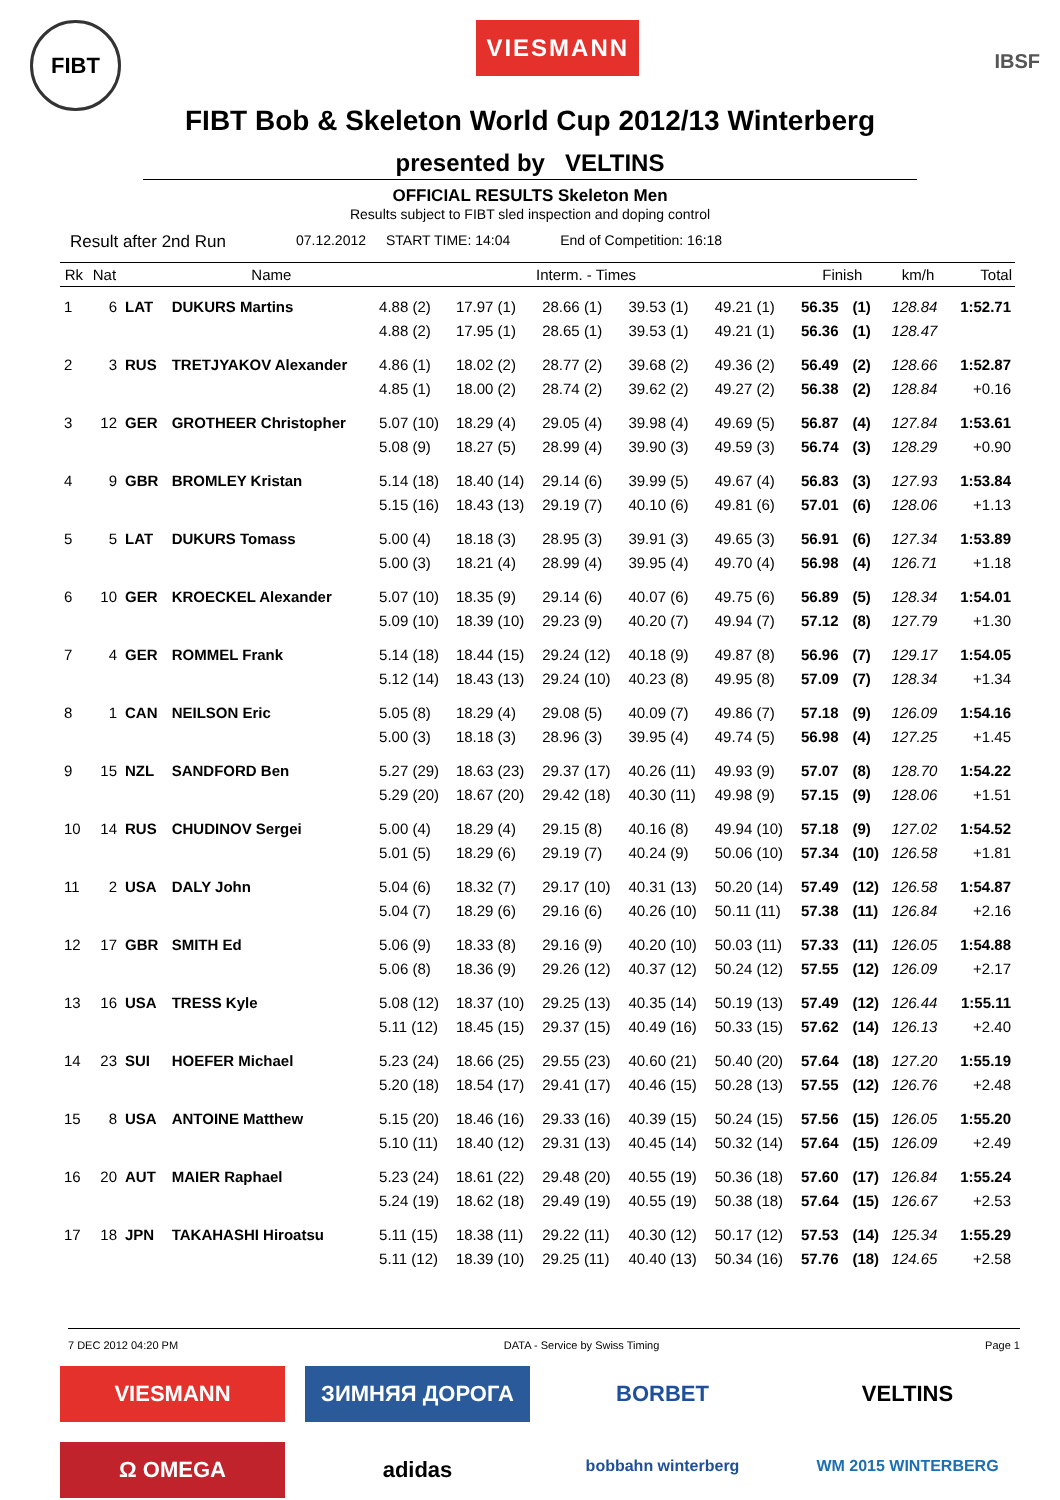FIBT
VIESMANN
IBSF
FIBT Bob & Skeleton World Cup 2012/13 Winterberg
presented by VELTINS
OFFICIAL RESULTS Skeleton Men
Results subject to FIBT sled inspection and doping control
Result after 2nd Run 07.12.2012 START TIME: 14:04 End of Competition: 16:18
| Rk | Nat | | Name | Interm. - Times | | | | | Finish | | km/h | Total |
| --- | --- | --- | --- | --- | --- | --- | --- | --- | --- | --- | --- | --- |
| 1 | 6 | LAT | DUKURS Martins | 4.88 (2) 4.88 (2) | 17.97 (1) 17.95 (1) | 28.66 (1) 28.65 (1) | 39.53 (1) 39.53 (1) | 49.21 (1) 49.21 (1) | 56.35 56.36 | (1) (1) | 128.84 128.47 | 1:52.71 |
| 2 | 3 | RUS | TRETJYAKOV Alexander | 4.86 (1) 4.85 (1) | 18.02 (2) 18.00 (2) | 28.77 (2) 28.74 (2) | 39.68 (2) 39.62 (2) | 49.36 (2) 49.27 (2) | 56.49 56.38 | (2) (2) | 128.66 128.84 | 1:52.87 +0.16 |
| 3 | 12 | GER | GROTHEER Christopher | 5.07 (10) 5.08 (9) | 18.29 (4) 18.27 (5) | 29.05 (4) 28.99 (4) | 39.98 (4) 39.90 (3) | 49.69 (5) 49.59 (3) | 56.87 56.74 | (4) (3) | 127.84 128.29 | 1:53.61 +0.90 |
| 4 | 9 | GBR | BROMLEY Kristan | 5.14 (18) 5.15 (16) | 18.40 (14) 18.43 (13) | 29.14 (6) 29.19 (7) | 39.99 (5) 40.10 (6) | 49.67 (4) 49.81 (6) | 56.83 57.01 | (3) (6) | 127.93 128.06 | 1:53.84 +1.13 |
| 5 | 5 | LAT | DUKURS Tomass | 5.00 (4) 5.00 (3) | 18.18 (3) 18.21 (4) | 28.95 (3) 28.99 (4) | 39.91 (3) 39.95 (4) | 49.65 (3) 49.70 (4) | 56.91 56.98 | (6) (4) | 127.34 126.71 | 1:53.89 +1.18 |
| 6 | 10 | GER | KROECKEL Alexander | 5.07 (10) 5.09 (10) | 18.35 (9) 18.39 (10) | 29.14 (6) 29.23 (9) | 40.07 (6) 40.20 (7) | 49.75 (6) 49.94 (7) | 56.89 57.12 | (5) (8) | 128.34 127.79 | 1:54.01 +1.30 |
| 7 | 4 | GER | ROMMEL Frank | 5.14 (18) 5.12 (14) | 18.44 (15) 18.43 (13) | 29.24 (12) 29.24 (10) | 40.18 (9) 40.23 (8) | 49.87 (8) 49.95 (8) | 56.96 57.09 | (7) (7) | 129.17 128.34 | 1:54.05 +1.34 |
| 8 | 1 | CAN | NEILSON Eric | 5.05 (8) 5.00 (3) | 18.29 (4) 18.18 (3) | 29.08 (5) 28.96 (3) | 40.09 (7) 39.95 (4) | 49.86 (7) 49.74 (5) | 57.18 56.98 | (9) (4) | 126.09 127.25 | 1:54.16 +1.45 |
| 9 | 15 | NZL | SANDFORD Ben | 5.27 (29) 5.29 (20) | 18.63 (23) 18.67 (20) | 29.37 (17) 29.42 (18) | 40.26 (11) 40.30 (11) | 49.93 (9) 49.98 (9) | 57.07 57.15 | (8) (9) | 128.70 128.06 | 1:54.22 +1.51 |
| 10 | 14 | RUS | CHUDINOV Sergei | 5.00 (4) 5.01 (5) | 18.29 (4) 18.29 (6) | 29.15 (8) 29.19 (7) | 40.16 (8) 40.24 (9) | 49.94 (10) 50.06 (10) | 57.18 57.34 | (9) (10) | 127.02 126.58 | 1:54.52 +1.81 |
| 11 | 2 | USA | DALY John | 5.04 (6) 5.04 (7) | 18.32 (7) 18.29 (6) | 29.17 (10) 29.16 (6) | 40.31 (13) 40.26 (10) | 50.20 (14) 50.11 (11) | 57.49 57.38 | (12) (11) | 126.58 126.84 | 1:54.87 +2.16 |
| 12 | 17 | GBR | SMITH Ed | 5.06 (9) 5.06 (8) | 18.33 (8) 18.36 (9) | 29.16 (9) 29.26 (12) | 40.20 (10) 40.37 (12) | 50.03 (11) 50.24 (12) | 57.33 57.55 | (11) (12) | 126.05 126.09 | 1:54.88 +2.17 |
| 13 | 16 | USA | TRESS Kyle | 5.08 (12) 5.11 (12) | 18.37 (10) 18.45 (15) | 29.25 (13) 29.37 (15) | 40.35 (14) 40.49 (16) | 50.19 (13) 50.33 (15) | 57.49 57.62 | (12) (14) | 126.44 126.13 | 1:55.11 +2.40 |
| 14 | 23 | SUI | HOEFER Michael | 5.23 (24) 5.20 (18) | 18.66 (25) 18.54 (17) | 29.55 (23) 29.41 (17) | 40.60 (21) 40.46 (15) | 50.40 (20) 50.28 (13) | 57.64 57.55 | (18) (12) | 127.20 126.76 | 1:55.19 +2.48 |
| 15 | 8 | USA | ANTOINE Matthew | 5.15 (20) 5.10 (11) | 18.46 (16) 18.40 (12) | 29.33 (16) 29.31 (13) | 40.39 (15) 40.45 (14) | 50.24 (15) 50.32 (14) | 57.56 57.64 | (15) (15) | 126.05 126.09 | 1:55.20 +2.49 |
| 16 | 20 | AUT | MAIER Raphael | 5.23 (24) 5.24 (19) | 18.61 (22) 18.62 (18) | 29.48 (20) 29.49 (19) | 40.55 (19) 40.55 (19) | 50.36 (18) 50.38 (18) | 57.60 57.64 | (17) (15) | 126.84 126.67 | 1:55.24 +2.53 |
| 17 | 18 | JPN | TAKAHASHI Hiroatsu | 5.11 (15) 5.11 (12) | 18.38 (11) 18.39 (10) | 29.22 (11) 29.25 (11) | 40.30 (12) 40.40 (13) | 50.17 (12) 50.34 (16) | 57.53 57.76 | (14) (18) | 125.34 124.65 | 1:55.29 +2.58 |
7 DEC 2012 04:20 PM DATA - Service by Swiss Timing Page 1
VIESMANN
ЗИМНЯЯ ДОРОГА
BORBET
VELTINS
Ω OMEGA
adidas
bobbahn winterberg
WM 2015 WINTERBERG